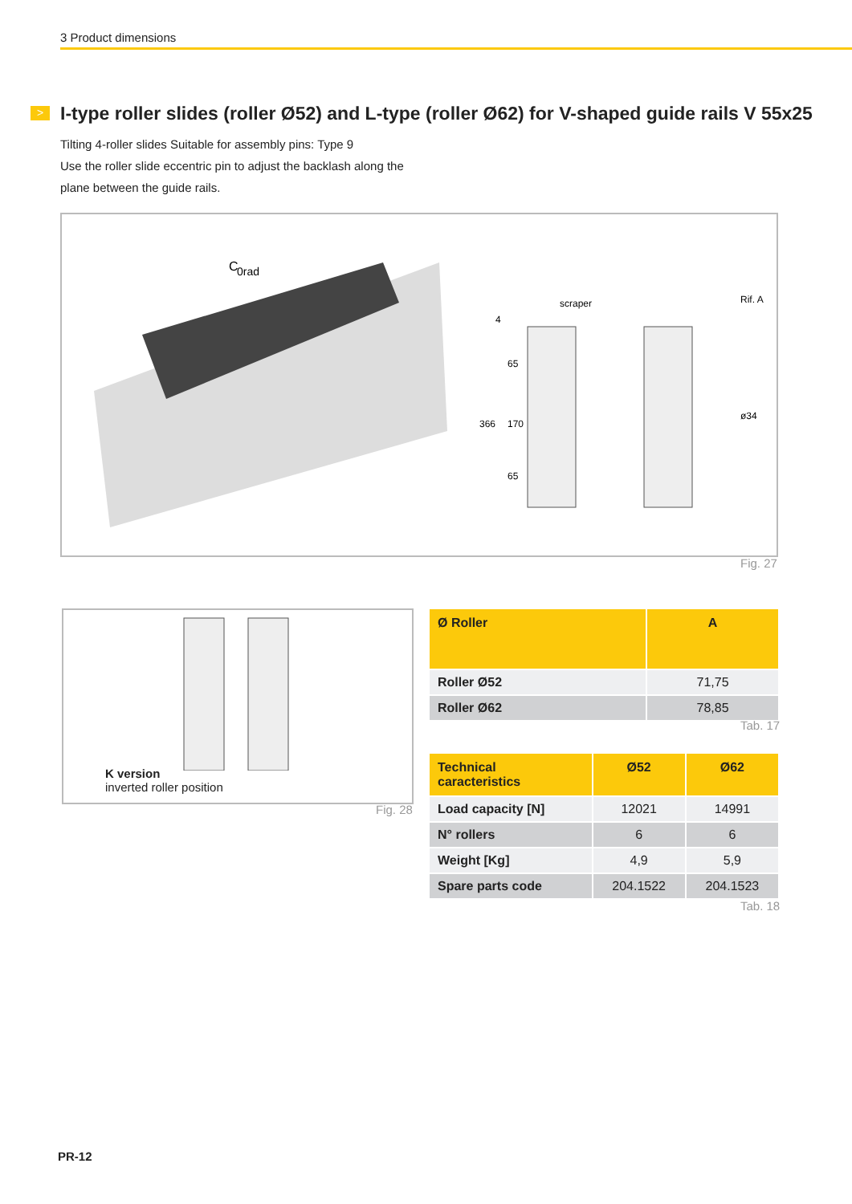3 Product dimensions
>
I-type roller slides (roller Ø52) and L-type (roller Ø62) for V-shaped guide rails V 55x25
Tilting 4-roller slides Suitable for assembly pins: Type 9
Use the roller slide eccentric pin to adjust the backlash along the plane between the guide rails.
C
0rad
scraper
4
65
366
170
65
ø34
Rif. A
Fig. 27
K version
inverted roller position
Fig. 28
| Ø Roller | A |
| --- | --- |
| Roller Ø52 | 71,75 |
| Roller Ø62 | 78,85 |
Tab. 17
| Technical caracteristics | Ø52 | Ø62 |
| --- | --- | --- |
| Load capacity [N] | 12021 | 14991 |
| N° rollers | 6 | 6 |
| Weight [Kg] | 4,9 | 5,9 |
| Spare parts code | 204.1522 | 204.1523 |
Tab. 18
PR-12